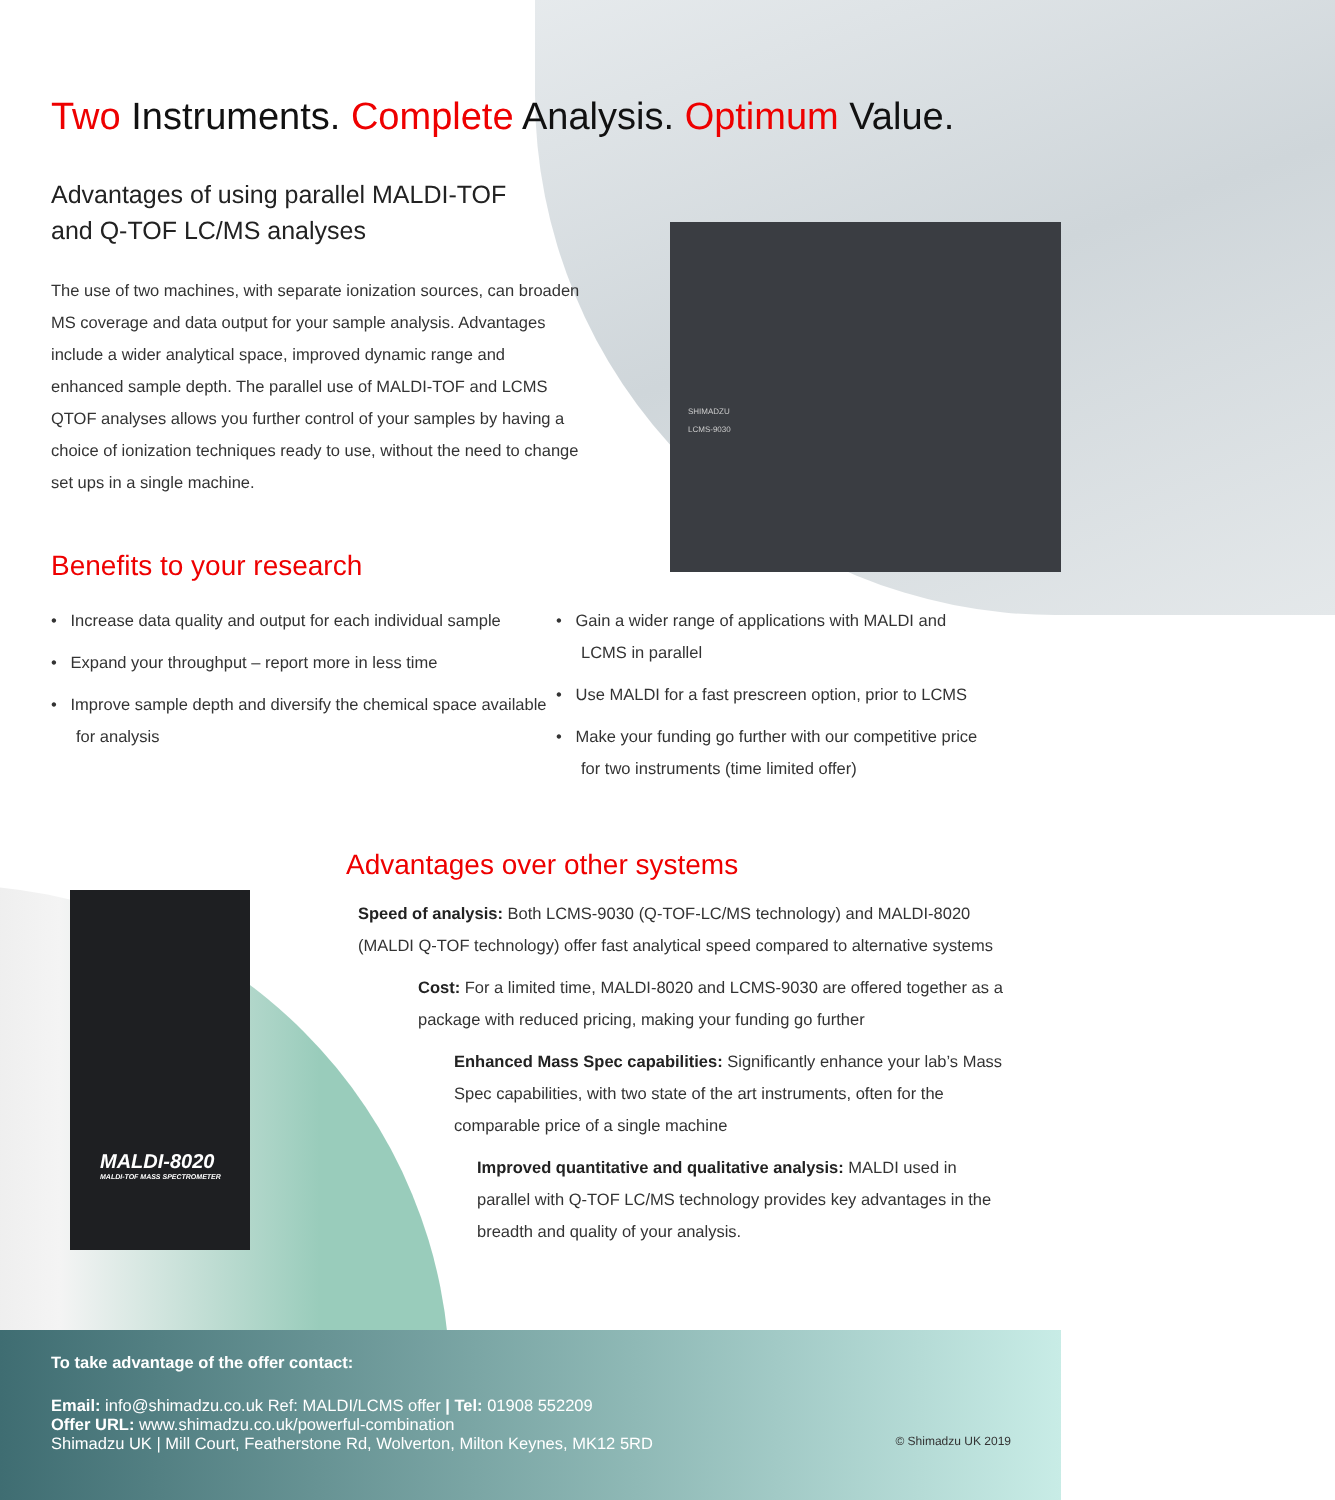SHIMADZU
LCMS-9030
MALDI-8020
MALDI-TOF MASS SPECTROMETER
Two Instruments. Complete Analysis. Optimum Value.
Advantages of using parallel MALDI-TOF and Q-TOF LC/MS analyses
The use of two machines, with separate ionization sources, can broaden MS coverage and data output for your sample analysis. Advantages include a wider analytical space, improved dynamic range and enhanced sample depth. The parallel use of MALDI-TOF and LCMS QTOF analyses allows you further control of your samples by having a choice of ionization techniques ready to use, without the need to change set ups in a single machine.
Benefits to your research
• Increase data quality and output for each individual sample
• Expand your throughput – report more in less time
• Improve sample depth and diversify the chemical space available for analysis
• Gain a wider range of applications with MALDI and LCMS in parallel
• Use MALDI for a fast prescreen option, prior to LCMS
• Make your funding go further with our competitive price for two instruments (time limited offer)
Advantages over other systems
Speed of analysis: Both LCMS-9030 (Q-TOF-LC/MS technology) and MALDI-8020 (MALDI Q-TOF technology) offer fast analytical speed compared to alternative systems
Cost: For a limited time, MALDI-8020 and LCMS-9030 are offered together as a package with reduced pricing, making your funding go further
Enhanced Mass Spec capabilities: Significantly enhance your lab’s Mass Spec capabilities, with two state of the art instruments, often for the comparable price of a single machine
Improved quantitative and qualitative analysis: MALDI used in parallel with Q-TOF LC/MS technology provides key advantages in the breadth and quality of your analysis.
To take advantage of the offer contact:
Email: info@shimadzu.co.uk Ref: MALDI/LCMS offer | Tel: 01908 552209
Offer URL: www.shimadzu.co.uk/powerful-combination
Shimadzu UK | Mill Court, Featherstone Rd, Wolverton, Milton Keynes, MK12 5RD © Shimadzu UK 2019